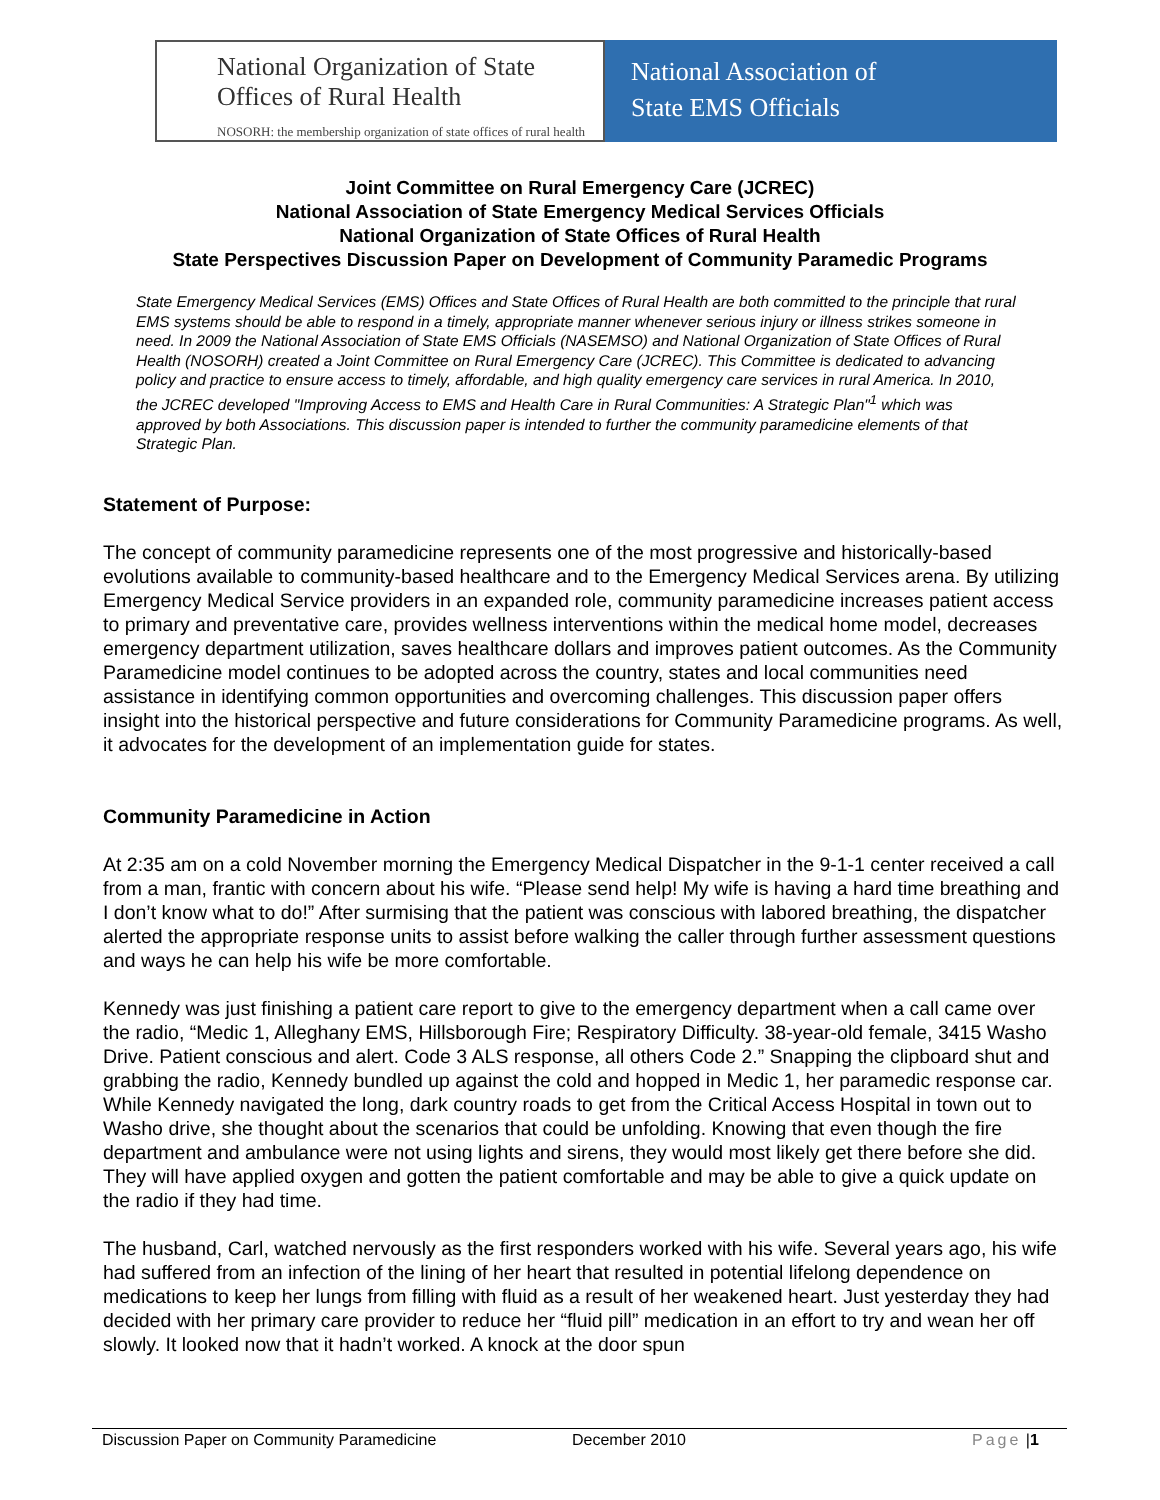National Organization of State Offices of Rural Health
NOSORH: the membership organization of state offices of rural health
National Association of
State EMS Officials
Joint Committee on Rural Emergency Care (JCREC)
National Association of State Emergency Medical Services Officials
National Organization of State Offices of Rural Health
State Perspectives Discussion Paper on Development of Community Paramedic Programs
State Emergency Medical Services (EMS) Offices and State Offices of Rural Health are both committed to the principle that rural EMS systems should be able to respond in a timely, appropriate manner whenever serious injury or illness strikes someone in need. In 2009 the National Association of State EMS Officials (NASEMSO) and National Organization of State Offices of Rural Health (NOSORH) created a Joint Committee on Rural Emergency Care (JCREC). This Committee is dedicated to advancing policy and practice to ensure access to timely, affordable, and high quality emergency care services in rural America. In 2010, the JCREC developed "Improving Access to EMS and Health Care in Rural Communities: A Strategic Plan"<sup>1</sup> which was approved by both Associations. This discussion paper is intended to further the community paramedicine elements of that Strategic Plan.
Statement of Purpose:
The concept of community paramedicine represents one of the most progressive and historically-based evolutions available to community-based healthcare and to the Emergency Medical Services arena. By utilizing Emergency Medical Service providers in an expanded role, community paramedicine increases patient access to primary and preventative care, provides wellness interventions within the medical home model, decreases emergency department utilization, saves healthcare dollars and improves patient outcomes. As the Community Paramedicine model continues to be adopted across the country, states and local communities need assistance in identifying common opportunities and overcoming challenges. This discussion paper offers insight into the historical perspective and future considerations for Community Paramedicine programs. As well, it advocates for the development of an implementation guide for states.
Community Paramedicine in Action
At 2:35 am on a cold November morning the Emergency Medical Dispatcher in the 9-1-1 center received a call from a man, frantic with concern about his wife. “Please send help! My wife is having a hard time breathing and I don’t know what to do!” After surmising that the patient was conscious with labored breathing, the dispatcher alerted the appropriate response units to assist before walking the caller through further assessment questions and ways he can help his wife be more comfortable.
Kennedy was just finishing a patient care report to give to the emergency department when a call came over the radio, “Medic 1, Alleghany EMS, Hillsborough Fire; Respiratory Difficulty. 38-year-old female, 3415 Washo Drive. Patient conscious and alert. Code 3 ALS response, all others Code 2.” Snapping the clipboard shut and grabbing the radio, Kennedy bundled up against the cold and hopped in Medic 1, her paramedic response car. While Kennedy navigated the long, dark country roads to get from the Critical Access Hospital in town out to Washo drive, she thought about the scenarios that could be unfolding. Knowing that even though the fire department and ambulance were not using lights and sirens, they would most likely get there before she did. They will have applied oxygen and gotten the patient comfortable and may be able to give a quick update on the radio if they had time.
The husband, Carl, watched nervously as the first responders worked with his wife. Several years ago, his wife had suffered from an infection of the lining of her heart that resulted in potential lifelong dependence on medications to keep her lungs from filling with fluid as a result of her weakened heart. Just yesterday they had decided with her primary care provider to reduce her “fluid pill” medication in an effort to try and wean her off slowly. It looked now that it hadn’t worked. A knock at the door spun
Discussion Paper on Community Paramedicine December 2010 Page | 1